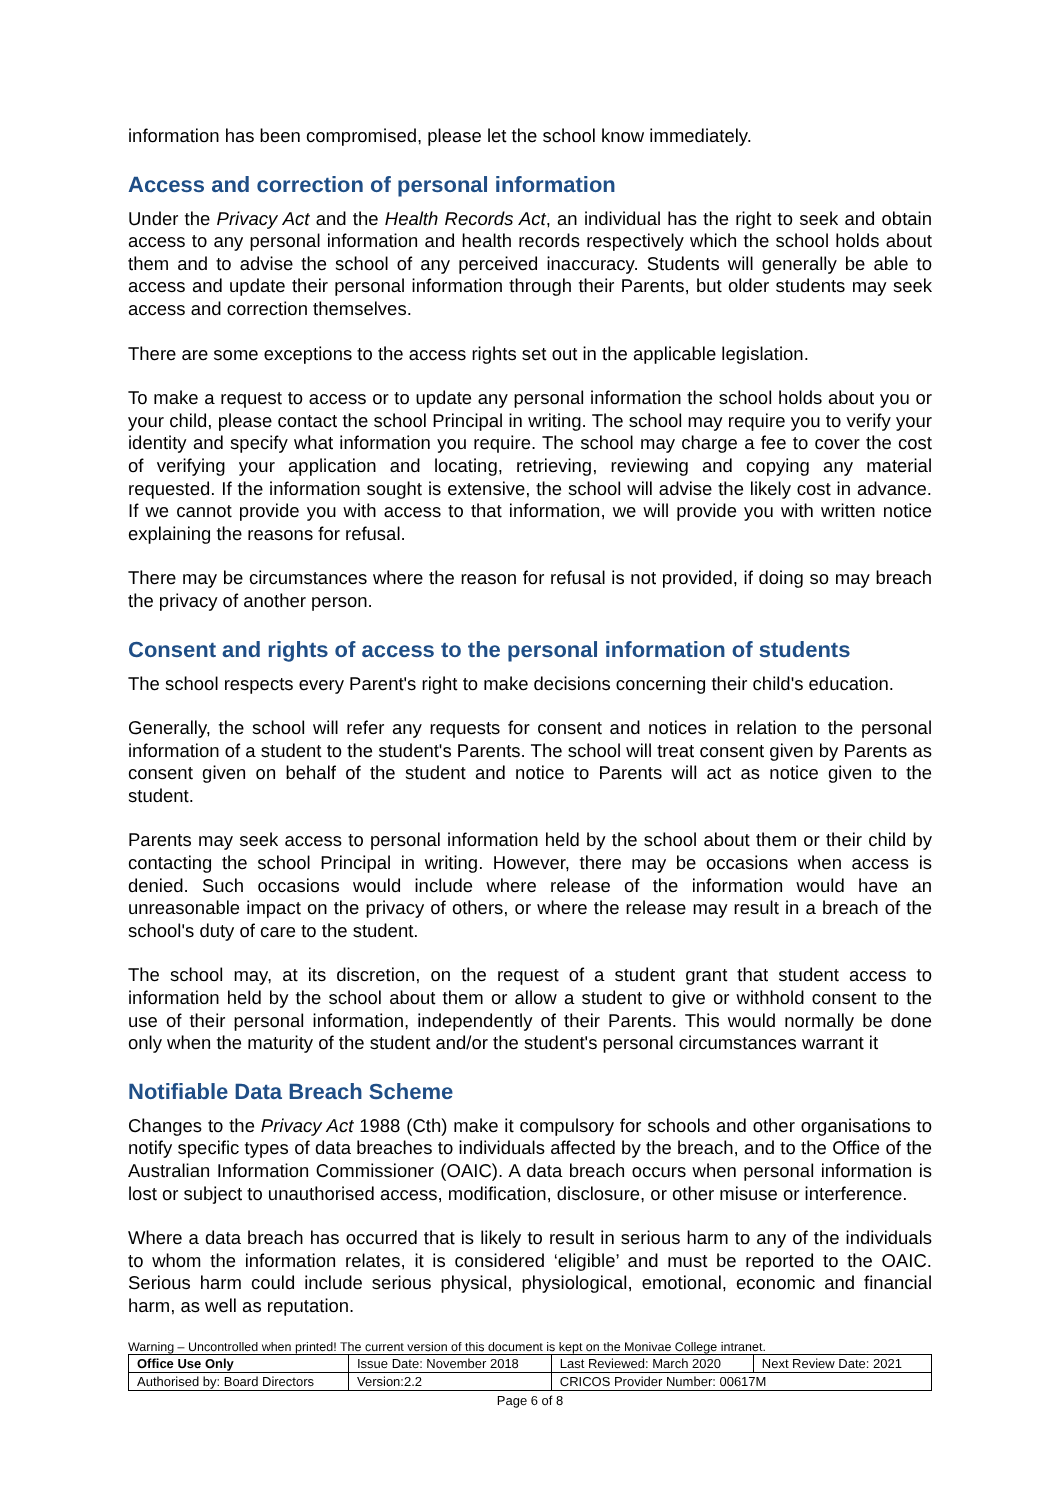information has been compromised, please let the school know immediately.
Access and correction of personal information
Under the Privacy Act and the Health Records Act, an individual has the right to seek and obtain access to any personal information and health records respectively which the school holds about them and to advise the school of any perceived inaccuracy. Students will generally be able to access and update their personal information through their Parents, but older students may seek access and correction themselves.
There are some exceptions to the access rights set out in the applicable legislation.
To make a request to access or to update any personal information the school holds about you or your child, please contact the school Principal in writing. The school may require you to verify your identity and specify what information you require. The school may charge a fee to cover the cost of verifying your application and locating, retrieving, reviewing and copying any material requested. If the information sought is extensive, the school will advise the likely cost in advance. If we cannot provide you with access to that information, we will provide you with written notice explaining the reasons for refusal.
There may be circumstances where the reason for refusal is not provided, if doing so may breach the privacy of another person.
Consent and rights of access to the personal information of students
The school respects every Parent's right to make decisions concerning their child's education.
Generally, the school will refer any requests for consent and notices in relation to the personal information of a student to the student's Parents. The school will treat consent given by Parents as consent given on behalf of the student and notice to Parents will act as notice given to the student.
Parents may seek access to personal information held by the school about them or their child by contacting the school Principal in writing. However, there may be occasions when access is denied. Such occasions would include where release of the information would have an unreasonable impact on the privacy of others, or where the release may result in a breach of the school's duty of care to the student.
The school may, at its discretion, on the request of a student grant that student access to information held by the school about them or allow a student to give or withhold consent to the use of their personal information, independently of their Parents. This would normally be done only when the maturity of the student and/or the student's personal circumstances warrant it
Notifiable Data Breach Scheme
Changes to the Privacy Act 1988 (Cth) make it compulsory for schools and other organisations to notify specific types of data breaches to individuals affected by the breach, and to the Office of the Australian Information Commissioner (OAIC). A data breach occurs when personal information is lost or subject to unauthorised access, modification, disclosure, or other misuse or interference.
Where a data breach has occurred that is likely to result in serious harm to any of the individuals to whom the information relates, it is considered ‘eligible’ and must be reported to the OAIC. Serious harm could include serious physical, physiological, emotional, economic and financial harm, as well as reputation.
Warning – Uncontrolled when printed! The current version of this document is kept on the Monivae College intranet.
| Office Use Only | Issue Date: November 2018 | | Last Reviewed: March 2020 | Next Review Date: 2021 |
| Authorised by: Board Directors | | Version:2.2 | CRICOS Provider Number: 00617M | |
Page 6 of 8